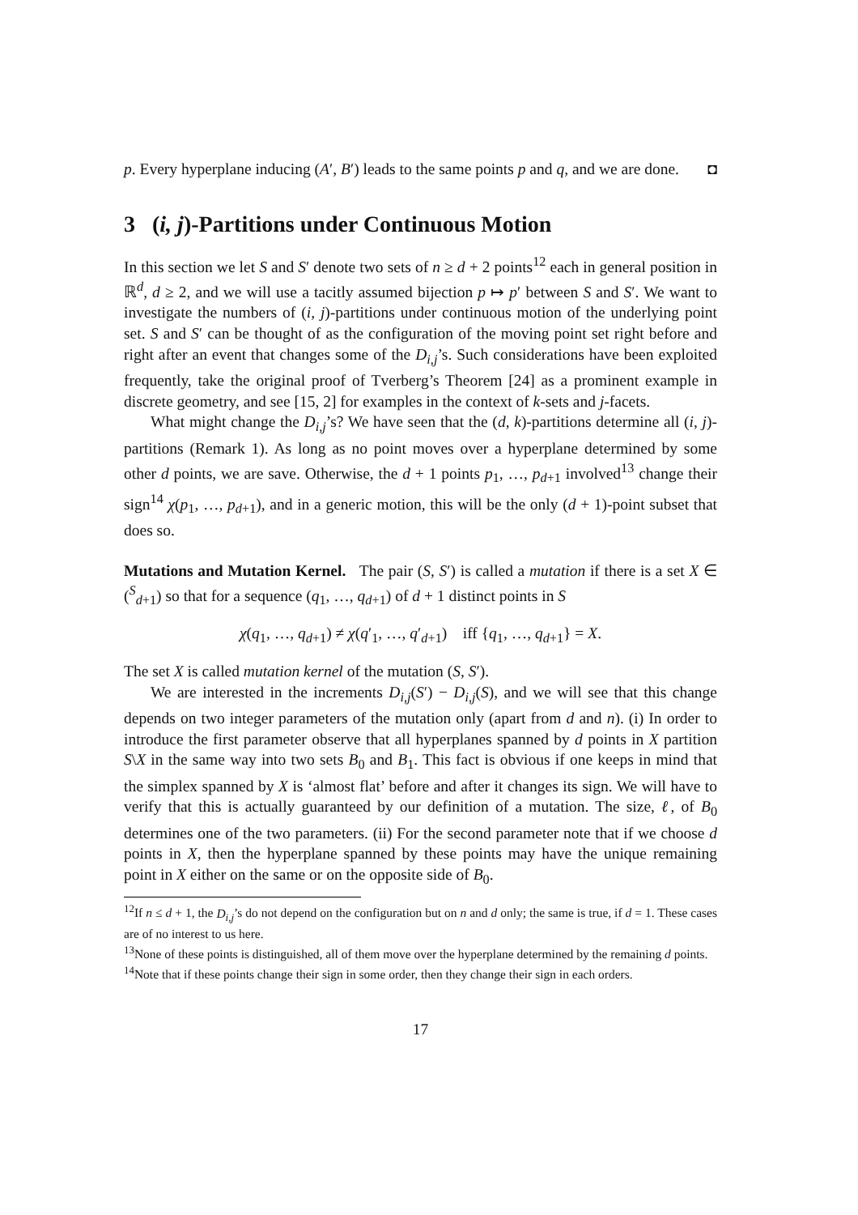p. Every hyperplane inducing (A′, B′) leads to the same points p and q, and we are done. ◘
3 (i, j)-Partitions under Continuous Motion
In this section we let S and S′ denote two sets of n ≥ d + 2 points<sup>12</sup> each in general position in ℝ<sup>d</sup>, d ≥ 2, and we will use a tacitly assumed bijection p ↦ p′ between S and S′. We want to investigate the numbers of (i, j)-partitions under continuous motion of the underlying point set. S and S′ can be thought of as the configuration of the moving point set right before and right after an event that changes some of the D<sub>i,j</sub>’s. Such considerations have been exploited frequently, take the original proof of Tverberg’s Theorem [24] as a prominent example in discrete geometry, and see [15, 2] for examples in the context of k-sets and j-facets.
What might change the D<sub>i,j</sub>’s? We have seen that the (d, k)-partitions determine all (i, j)-partitions (Remark 1). As long as no point moves over a hyperplane determined by some other d points, we are save. Otherwise, the d + 1 points p<sub>1</sub>, …, p<sub>d+1</sub> involved<sup>13</sup> change their sign<sup>14</sup> χ(p<sub>1</sub>, …, p<sub>d+1</sub>), and in a generic motion, this will be the only (d + 1)-point subset that does so.
Mutations and Mutation Kernel. The pair (S, S′) is called a mutation if there is a set X ∈ (<sup>S</sup><sub>d+1</sub>) so that for a sequence (q<sub>1</sub>, …, q<sub>d+1</sub>) of d + 1 distinct points in S
χ(q<sub>1</sub>, …, q<sub>d+1</sub>) ≠ χ(q′<sub>1</sub>, …, q′<sub>d+1</sub>) iff {q<sub>1</sub>, …, q<sub>d+1</sub>} = X.
The set X is called mutation kernel of the mutation (S, S′).
We are interested in the increments D<sub>i,j</sub>(S′) − D<sub>i,j</sub>(S), and we will see that this change depends on two integer parameters of the mutation only (apart from d and n). (i) In order to introduce the first parameter observe that all hyperplanes spanned by d points in X partition S\X in the same way into two sets B<sub>0</sub> and B<sub>1</sub>. This fact is obvious if one keeps in mind that the simplex spanned by X is ‘almost flat’ before and after it changes its sign. We will have to verify that this is actually guaranteed by our definition of a mutation. The size, ℓ, of B<sub>0</sub> determines one of the two parameters. (ii) For the second parameter note that if we choose d points in X, then the hyperplane spanned by these points may have the unique remaining point in X either on the same or on the opposite side of B<sub>0</sub>.
<sup>12</sup> If n ≤ d + 1, the D<sub>i,j</sub>’s do not depend on the configuration but on n and d only; the same is true, if d = 1. These cases are of no interest to us here.
<sup>13</sup> None of these points is distinguished, all of them move over the hyperplane determined by the remaining d points.
<sup>14</sup> Note that if these points change their sign in some order, then they change their sign in each orders.
17